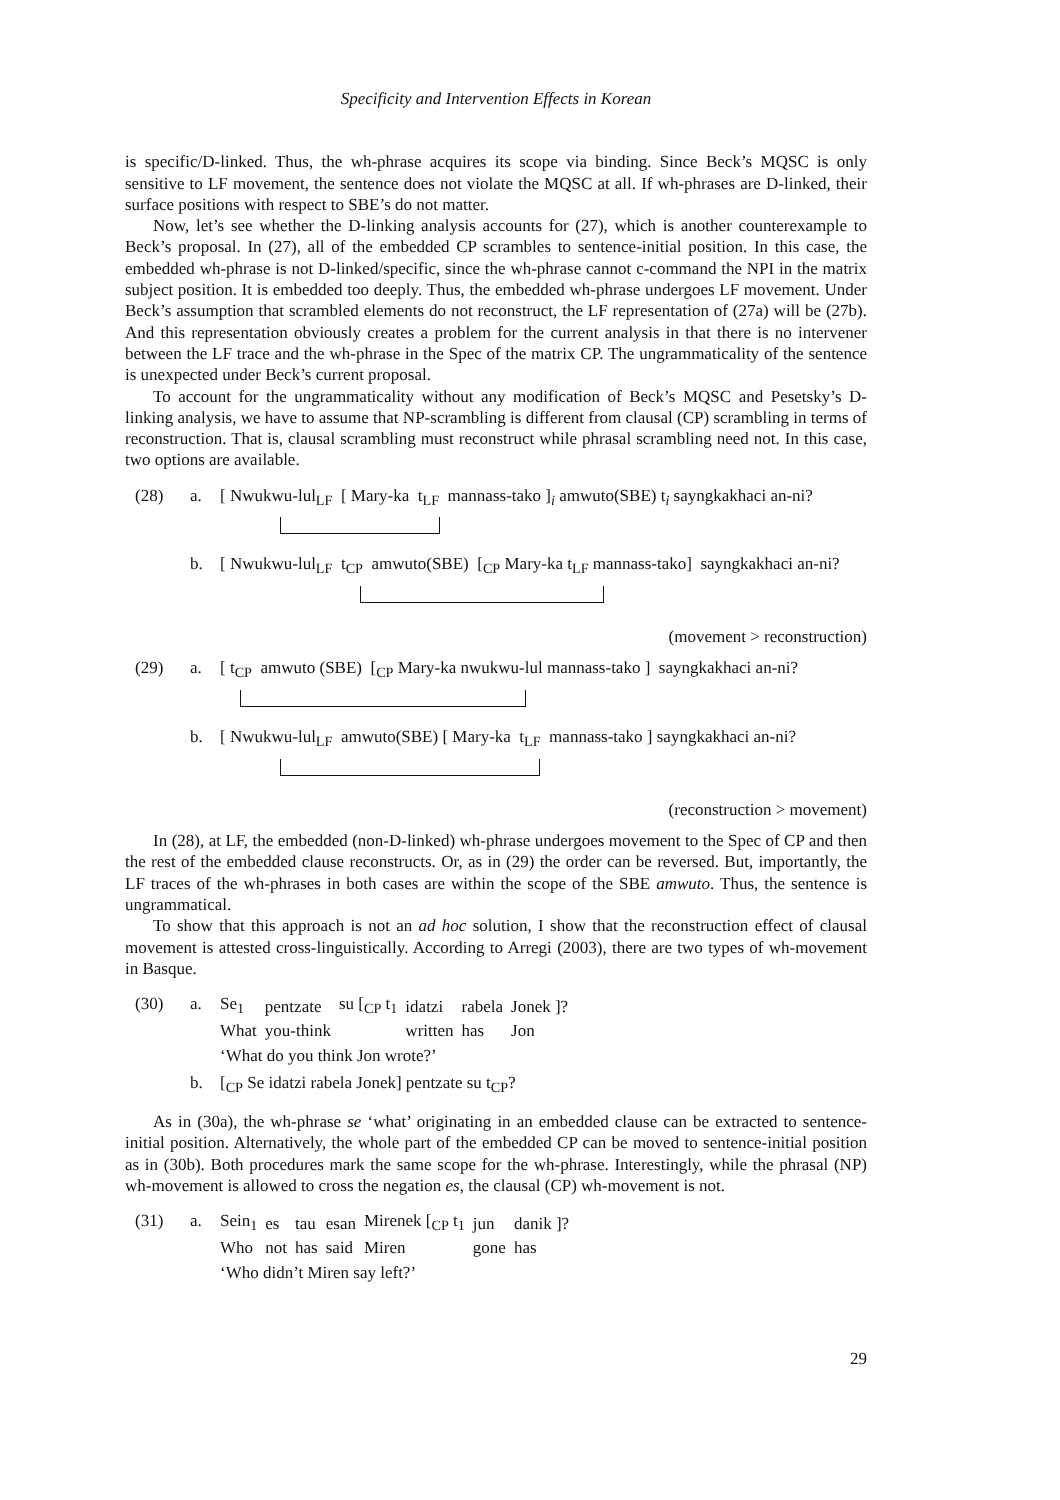Specificity and Intervention Effects in Korean
is specific/D-linked. Thus, the wh-phrase acquires its scope via binding. Since Beck’s MQSC is only sensitive to LF movement, the sentence does not violate the MQSC at all. If wh-phrases are D-linked, their surface positions with respect to SBE’s do not matter.
Now, let’s see whether the D-linking analysis accounts for (27), which is another counterexample to Beck’s proposal. In (27), all of the embedded CP scrambles to sentence-initial position. In this case, the embedded wh-phrase is not D-linked/specific, since the wh-phrase cannot c-command the NPI in the matrix subject position. It is embedded too deeply. Thus, the embedded wh-phrase undergoes LF movement. Under Beck’s assumption that scrambled elements do not reconstruct, the LF representation of (27a) will be (27b). And this representation obviously creates a problem for the current analysis in that there is no intervener between the LF trace and the wh-phrase in the Spec of the matrix CP. The ungrammaticality of the sentence is unexpected under Beck’s current proposal.
To account for the ungrammaticality without any modification of Beck’s MQSC and Pesetsky’s D-linking analysis, we have to assume that NP-scrambling is different from clausal (CP) scrambling in terms of reconstruction. That is, clausal scrambling must reconstruct while phrasal scrambling need not. In this case, two options are available.
(28) a. [ Nwukwu-lul<sub>LF</sub> [ Mary-ka t<sub>LF</sub> mannass-tako ]<sub>i</sub> amwuto(SBE) t<sub>i</sub> sayngkakhaci an-ni?
b. [ Nwukwu-lul<sub>LF</sub> t<sub>CP</sub> amwuto(SBE) [<sub>CP</sub> Mary-ka t<sub>LF</sub> mannass-tako] sayngkakhaci an-ni?
(movement > reconstruction)
(29) a. [ t<sub>CP</sub> amwuto (SBE) [<sub>CP</sub> Mary-ka nwukwu-lul mannass-tako ] sayngkakhaci an-ni?
b. [ Nwukwu-lul<sub>LF</sub> amwuto(SBE) [ Mary-ka t<sub>LF</sub> mannass-tako ] sayngkakhaci an-ni?
(reconstruction > movement)
In (28), at LF, the embedded (non-D-linked) wh-phrase undergoes movement to the Spec of CP and then the rest of the embedded clause reconstructs. Or, as in (29) the order can be reversed. But, importantly, the LF traces of the wh-phrases in both cases are within the scope of the SBE amwuto. Thus, the sentence is ungrammatical.
To show that this approach is not an ad hoc solution, I show that the reconstruction effect of clausal movement is attested cross-linguistically. According to Arregi (2003), there are two types of wh-movement in Basque.
(30) a.
| Se<sub>1</sub> | pentzate | su [<sub>CP</sub> t<sub>1</sub> | idatzi | rabela | Jonek ]? |
| What | you-think | | written | has | Jon |
‘What do you think Jon wrote?’
b. [<sub>CP</sub> Se idatzi rabela Jonek] pentzate su t<sub>CP</sub>?
As in (30a), the wh-phrase se ‘what’ originating in an embedded clause can be extracted to sentence-initial position. Alternatively, the whole part of the embedded CP can be moved to sentence-initial position as in (30b). Both procedures mark the same scope for the wh-phrase. Interestingly, while the phrasal (NP) wh-movement is allowed to cross the negation es, the clausal (CP) wh-movement is not.
(31) a.
| Sein<sub>1</sub> | es | tau | esan | Mirenek [<sub>CP</sub> t<sub>1</sub> | jun | danik ]? |
| Who | not | has | said | Miren | gone | has |
‘Who didn’t Miren say left?’
29